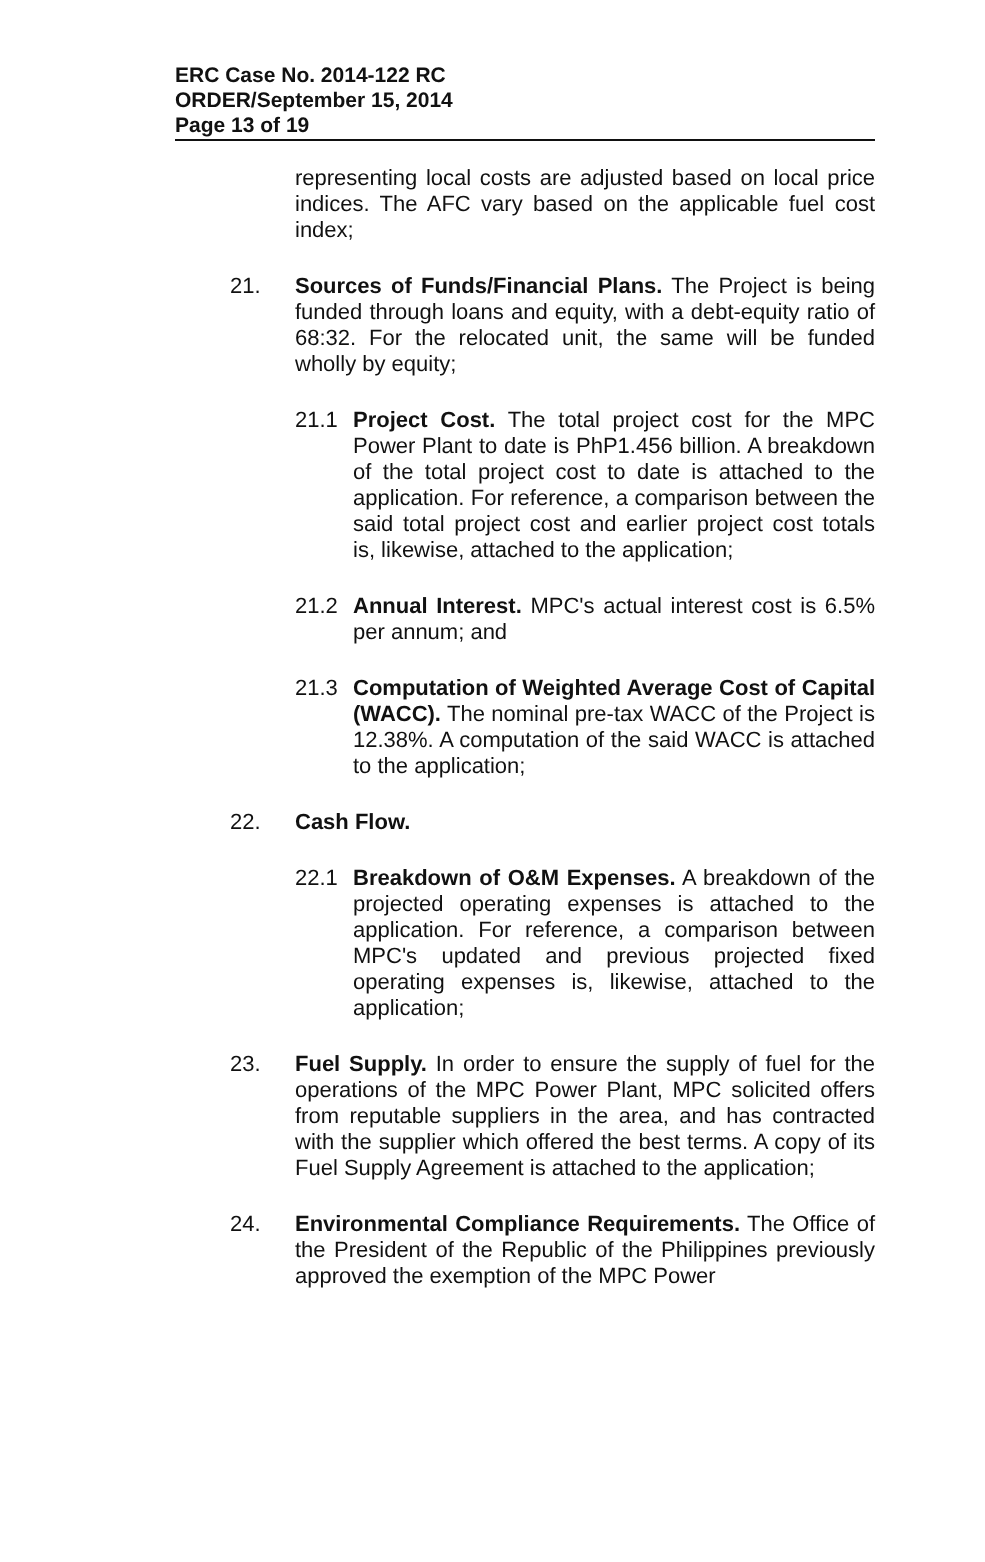ERC Case No. 2014-122 RC
ORDER/September 15, 2014
Page 13 of 19
representing local costs are adjusted based on local price indices. The AFC vary based on the applicable fuel cost index;
21. Sources of Funds/Financial Plans. The Project is being funded through loans and equity, with a debt-equity ratio of 68:32. For the relocated unit, the same will be funded wholly by equity;
21.1 Project Cost. The total project cost for the MPC Power Plant to date is PhP1.456 billion. A breakdown of the total project cost to date is attached to the application. For reference, a comparison between the said total project cost and earlier project cost totals is, likewise, attached to the application;
21.2 Annual Interest. MPC's actual interest cost is 6.5% per annum; and
21.3 Computation of Weighted Average Cost of Capital (WACC). The nominal pre-tax WACC of the Project is 12.38%. A computation of the said WACC is attached to the application;
22. Cash Flow.
22.1 Breakdown of O&M Expenses. A breakdown of the projected operating expenses is attached to the application. For reference, a comparison between MPC's updated and previous projected fixed operating expenses is, likewise, attached to the application;
23. Fuel Supply. In order to ensure the supply of fuel for the operations of the MPC Power Plant, MPC solicited offers from reputable suppliers in the area, and has contracted with the supplier which offered the best terms. A copy of its Fuel Supply Agreement is attached to the application;
24. Environmental Compliance Requirements. The Office of the President of the Republic of the Philippines previously approved the exemption of the MPC Power